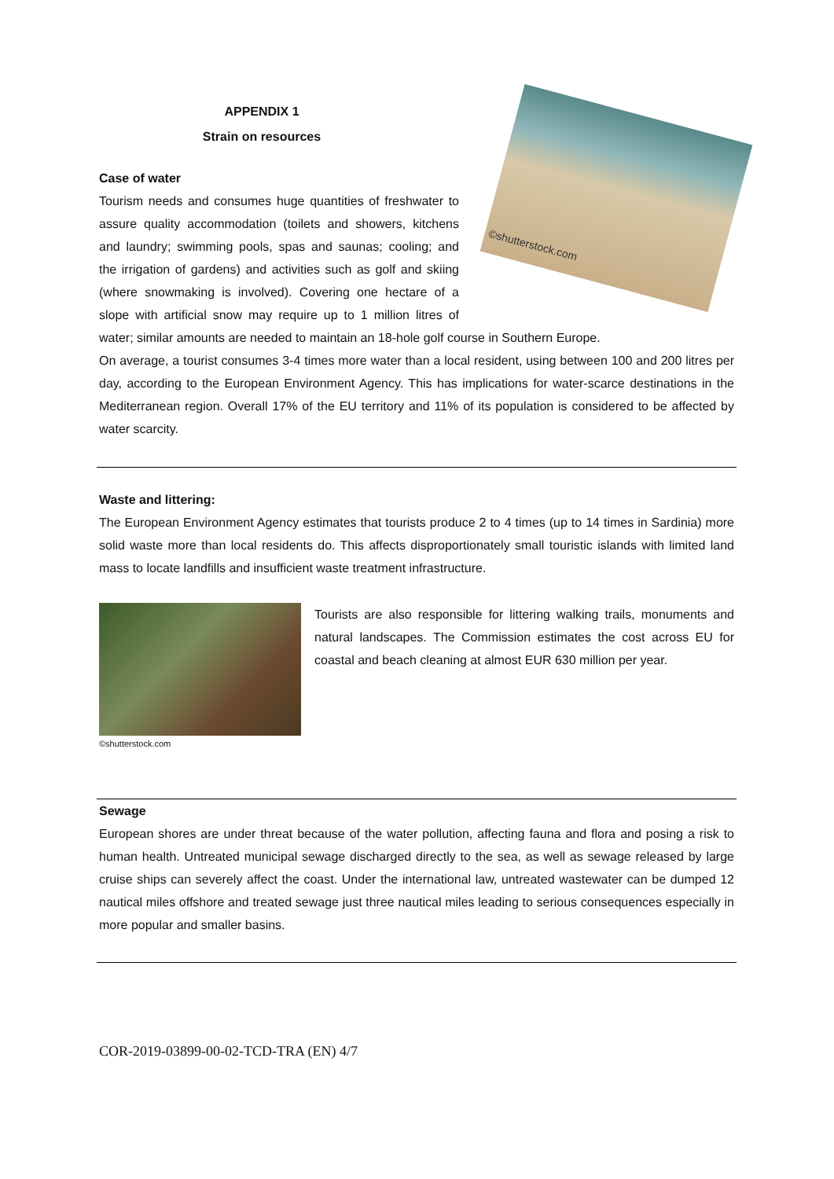APPENDIX 1
Strain on resources
©shutterstock.com
Case of water
Tourism needs and consumes huge quantities of freshwater to assure quality accommodation (toilets and showers, kitchens and laundry; swimming pools, spas and saunas; cooling; and the irrigation of gardens) and activities such as golf and skiing (where snowmaking is involved). Covering one hectare of a slope with artificial snow may require up to 1 million litres of water; similar amounts are needed to maintain an 18-hole golf course in Southern Europe.
On average, a tourist consumes 3-4 times more water than a local resident, using between 100 and 200 litres per day, according to the European Environment Agency. This has implications for water-scarce destinations in the Mediterranean region. Overall 17% of the EU territory and 11% of its population is considered to be affected by water scarcity.
Waste and littering:
The European Environment Agency estimates that tourists produce 2 to 4 times (up to 14 times in Sardinia) more solid waste more than local residents do. This affects disproportionately small touristic islands with limited land mass to locate landfills and insufficient waste treatment infrastructure.
©shutterstock.com
Tourists are also responsible for littering walking trails, monuments and natural landscapes. The Commission estimates the cost across EU for coastal and beach cleaning at almost EUR 630 million per year.
Sewage
European shores are under threat because of the water pollution, affecting fauna and flora and posing a risk to human health. Untreated municipal sewage discharged directly to the sea, as well as sewage released by large cruise ships can severely affect the coast. Under the international law, untreated wastewater can be dumped 12 nautical miles offshore and treated sewage just three nautical miles leading to serious consequences especially in more popular and smaller basins.
COR-2019-03899-00-02-TCD-TRA (EN) 4/7